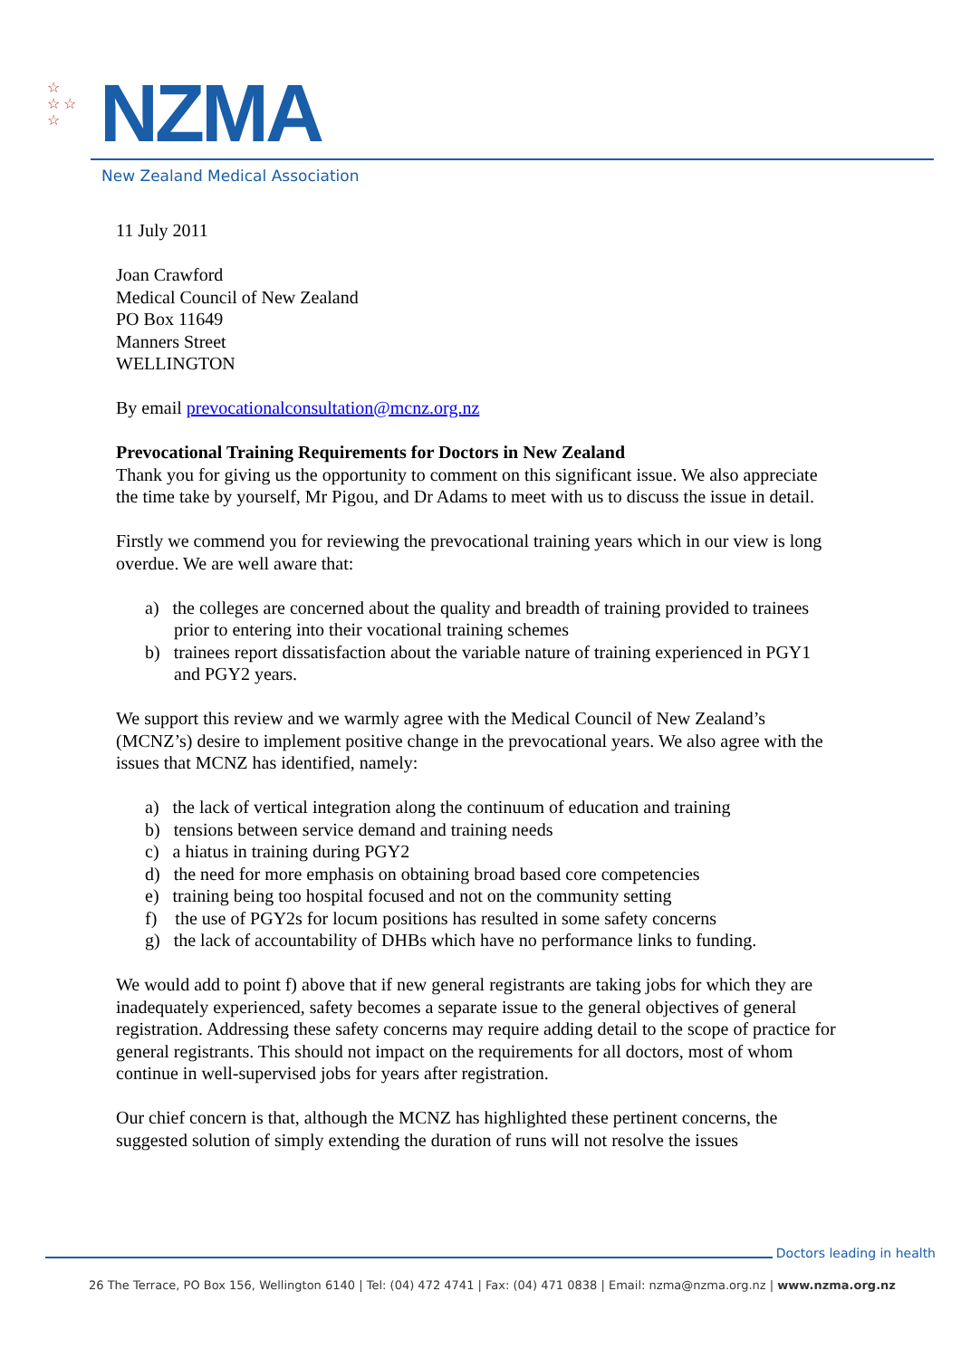☆
☆ ☆
☆
NZMA
New Zealand Medical Association
11 July 2011
Joan Crawford
Medical Council of New Zealand
PO Box 11649
Manners Street
WELLINGTON
By email prevocationalconsultation@mcnz.org.nz
Prevocational Training Requirements for Doctors in New Zealand
Thank you for giving us the opportunity to comment on this significant issue. We also appreciate the time take by yourself, Mr Pigou, and Dr Adams to meet with us to discuss the issue in detail.
Firstly we commend you for reviewing the prevocational training years which in our view is long overdue. We are well aware that:
a) the colleges are concerned about the quality and breadth of training provided to trainees prior to entering into their vocational training schemes
b) trainees report dissatisfaction about the variable nature of training experienced in PGY1 and PGY2 years.
We support this review and we warmly agree with the Medical Council of New Zealand’s (MCNZ’s) desire to implement positive change in the prevocational years. We also agree with the issues that MCNZ has identified, namely:
a) the lack of vertical integration along the continuum of education and training
b) tensions between service demand and training needs
c) a hiatus in training during PGY2
d) the need for more emphasis on obtaining broad based core competencies
e) training being too hospital focused and not on the community setting
f) the use of PGY2s for locum positions has resulted in some safety concerns
g) the lack of accountability of DHBs which have no performance links to funding.
We would add to point f) above that if new general registrants are taking jobs for which they are inadequately experienced, safety becomes a separate issue to the general objectives of general registration. Addressing these safety concerns may require adding detail to the scope of practice for general registrants. This should not impact on the requirements for all doctors, most of whom continue in well-supervised jobs for years after registration.
Our chief concern is that, although the MCNZ has highlighted these pertinent concerns, the suggested solution of simply extending the duration of runs will not resolve the issues
Doctors leading in health
26 The Terrace, PO Box 156, Wellington 6140 | Tel: (04) 472 4741 | Fax: (04) 471 0838 | Email: nzma@nzma.org.nz | www.nzma.org.nz